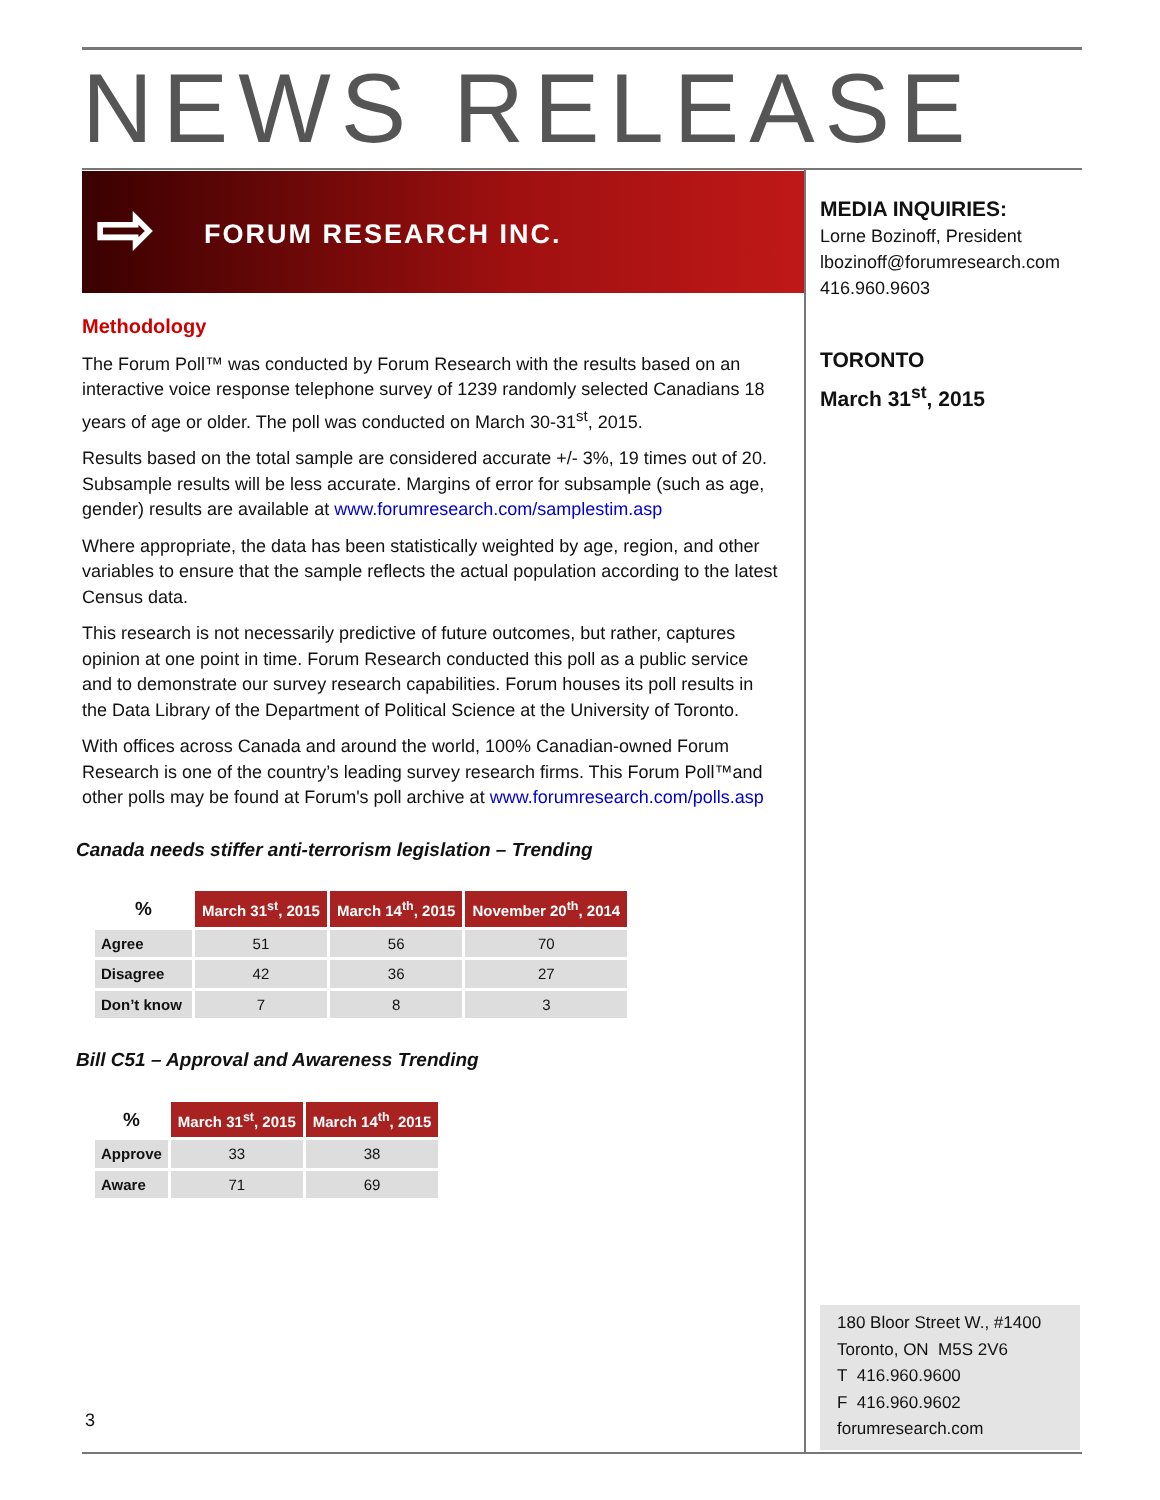NEWS RELEASE
⇨ FORUM RESEARCH INC.
MEDIA INQUIRIES:
Lorne Bozinoff, President
lbozinoff@forumresearch.com
416.960.9603
TORONTO
March 31<sup>st</sup>, 2015
Methodology
The Forum Poll™ was conducted by Forum Research with the results based on an interactive voice response telephone survey of 1239 randomly selected Canadians 18 years of age or older. The poll was conducted on March 30-31<sup>st</sup>, 2015.
Results based on the total sample are considered accurate +/- 3%, 19 times out of 20. Subsample results will be less accurate. Margins of error for subsample (such as age, gender) results are available at www.forumresearch.com/samplestim.asp
Where appropriate, the data has been statistically weighted by age, region, and other variables to ensure that the sample reflects the actual population according to the latest Census data.
This research is not necessarily predictive of future outcomes, but rather, captures opinion at one point in time. Forum Research conducted this poll as a public service and to demonstrate our survey research capabilities. Forum houses its poll results in the Data Library of the Department of Political Science at the University of Toronto.
With offices across Canada and around the world, 100% Canadian-owned Forum Research is one of the country’s leading survey research firms. This Forum Poll™and other polls may be found at Forum's poll archive at www.forumresearch.com/polls.asp
Canada needs stiffer anti-terrorism legislation – Trending
| % | March 31<sup>st</sup>, 2015 | March 14<sup>th</sup>, 2015 | November 20<sup>th</sup>, 2014 |
| --- | --- | --- | --- |
| Agree | 51 | 56 | 70 |
| Disagree | 42 | 36 | 27 |
| Don’t know | 7 | 8 | 3 |
Bill C51 – Approval and Awareness Trending
| % | March 31<sup>st</sup>, 2015 | March 14<sup>th</sup>, 2015 |
| --- | --- | --- |
| Approve | 33 | 38 |
| Aware | 71 | 69 |
3
180 Bloor Street W., #1400
Toronto, ON M5S 2V6
T 416.960.9600
F 416.960.9602
forumresearch.com